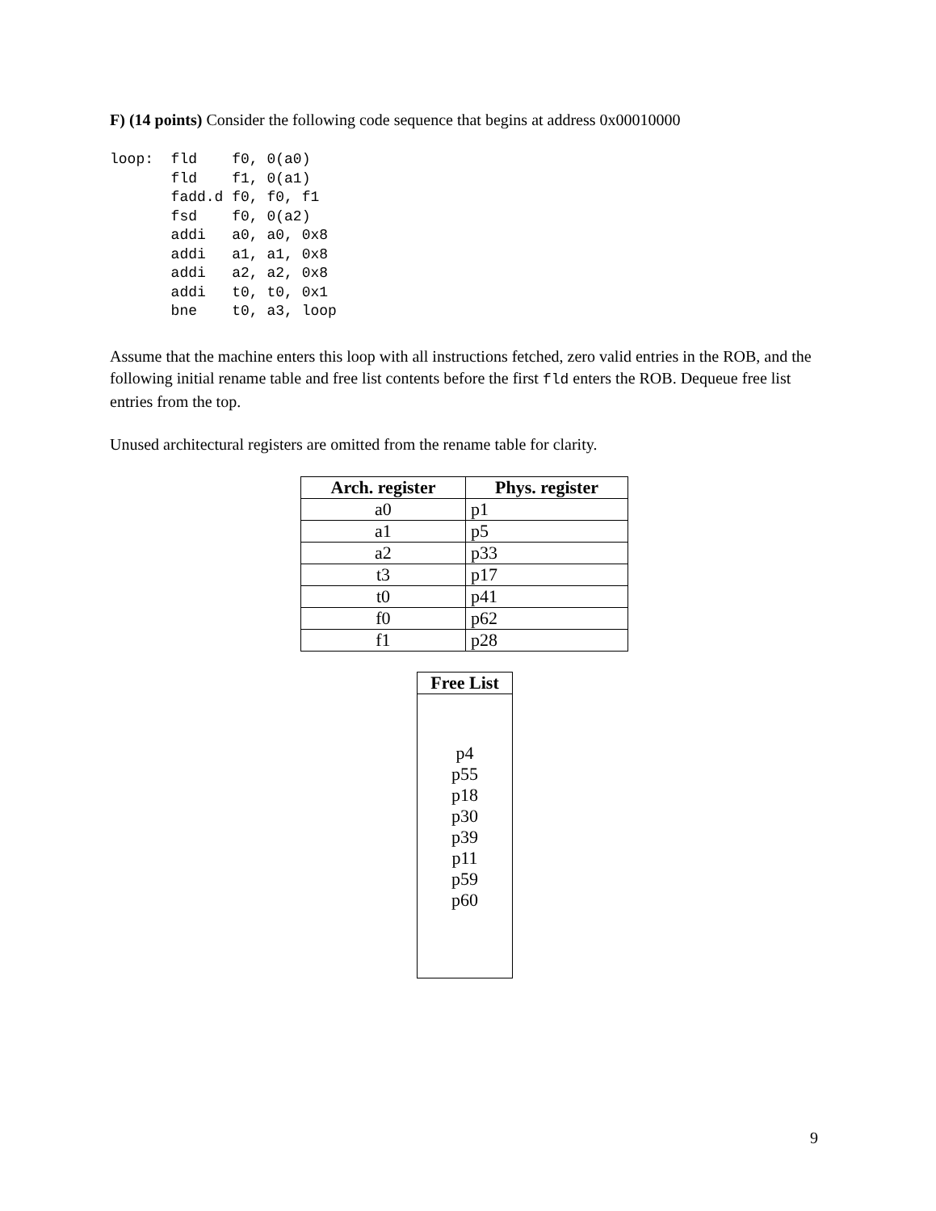F) (14 points) Consider the following code sequence that begins at address 0x00010000
loop:  fld    f0, 0(a0)
       fld    f1, 0(a1)
       fadd.d f0, f0, f1
       fsd    f0, 0(a2)
       addi   a0, a0, 0x8
       addi   a1, a1, 0x8
       addi   a2, a2, 0x8
       addi   t0, t0, 0x1
       bne    t0, a3, loop
Assume that the machine enters this loop with all instructions fetched, zero valid entries in the ROB, and the following initial rename table and free list contents before the first fld enters the ROB. Dequeue free list entries from the top.
Unused architectural registers are omitted from the rename table for clarity.
| Arch. register | Phys. register |
| --- | --- |
| a0 | p1 |
| a1 | p5 |
| a2 | p33 |
| t3 | p17 |
| t0 | p41 |
| f0 | p62 |
| f1 | p28 |
| Free List |
| --- |
| p4 p55 p18 p30 p39 p11 p59 p60 |
9